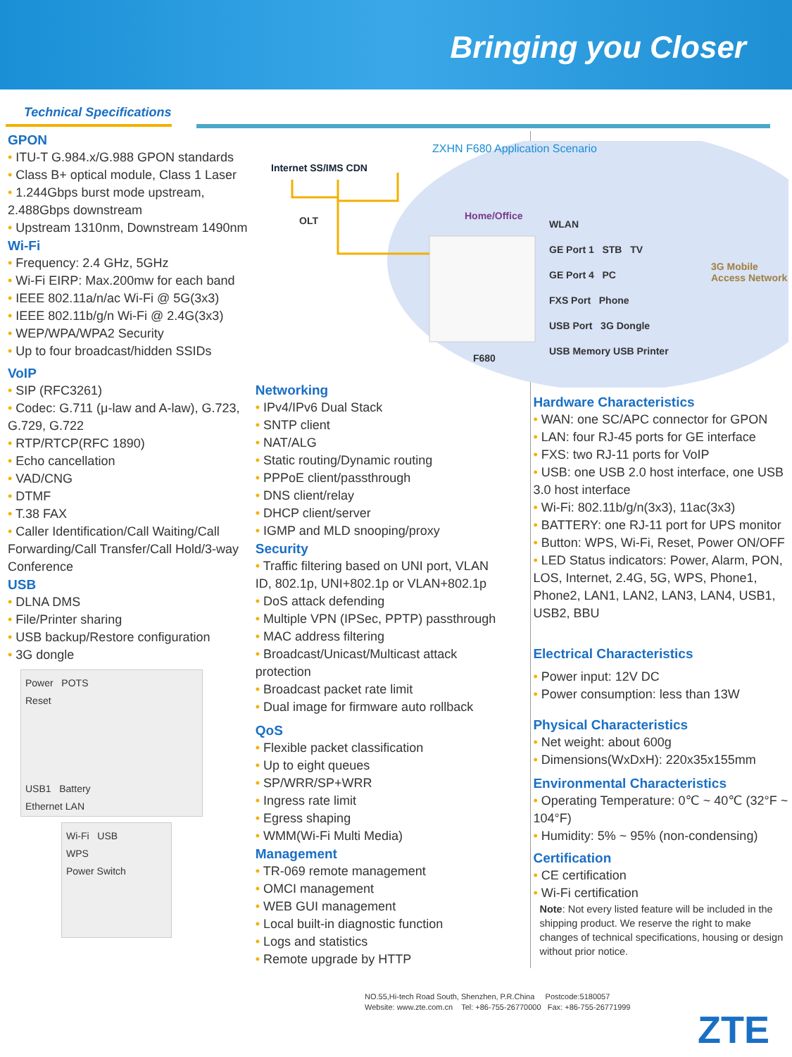Bringing you Closer
Technical Specifications
ZXHN F680 Application Scenario
Internet SS/IMS CDN
OLT Home/Office
WLAN
GE Port 1 STB TV
GE Port 4 PC
FXS Port Phone
USB Port 3G Dongle
USB Memory USB Printer
3G Mobile
Access Network
F680
GPON
• ITU-T G.984.x/G.988 GPON standards
• Class B+ optical module, Class 1 Laser
• 1.244Gbps burst mode upstream, 2.488Gbps downstream
• Upstream 1310nm, Downstream 1490nm
Wi-Fi
• Frequency: 2.4 GHz, 5GHz
• Wi-Fi EIRP: Max.200mw for each band
• IEEE 802.11a/n/ac Wi-Fi @ 5G(3x3)
• IEEE 802.11b/g/n Wi-Fi @ 2.4G(3x3)
• WEP/WPA/WPA2 Security
• Up to four broadcast/hidden SSIDs
VoIP
• SIP (RFC3261)
• Codec: G.711 (μ-law and A-law), G.723, G.729, G.722
• RTP/RTCP(RFC 1890)
• Echo cancellation
• VAD/CNG
• DTMF
• T.38 FAX
• Caller Identification/Call Waiting/Call Forwarding/Call Transfer/Call Hold/3-way Conference
USB
• DLNA DMS
• File/Printer sharing
• USB backup/Restore configuration
• 3G dongle
Power POTS
Reset
USB1 Battery
Ethernet LAN
Wi-Fi USB
WPS
Power Switch
Networking
• IPv4/IPv6 Dual Stack
• SNTP client
• NAT/ALG
• Static routing/Dynamic routing
• PPPoE client/passthrough
• DNS client/relay
• DHCP client/server
• IGMP and MLD snooping/proxy
Security
• Traffic filtering based on UNI port, VLAN ID, 802.1p, UNI+802.1p or VLAN+802.1p
• DoS attack defending
• Multiple VPN (IPSec, PPTP) passthrough
• MAC address filtering
• Broadcast/Unicast/Multicast attack protection
• Broadcast packet rate limit
• Dual image for firmware auto rollback
QoS
• Flexible packet classification
• Up to eight queues
• SP/WRR/SP+WRR
• Ingress rate limit
• Egress shaping
• WMM(Wi-Fi Multi Media)
Management
• TR-069 remote management
• OMCI management
• WEB GUI management
• Local built-in diagnostic function
• Logs and statistics
• Remote upgrade by HTTP
Hardware Characteristics
• WAN: one SC/APC connector for GPON
• LAN: four RJ-45 ports for GE interface
• FXS: two RJ-11 ports for VoIP
• USB: one USB 2.0 host interface, one USB 3.0 host interface
• Wi-Fi: 802.11b/g/n(3x3), 11ac(3x3)
• BATTERY: one RJ-11 port for UPS monitor
• Button: WPS, Wi-Fi, Reset, Power ON/OFF
• LED Status indicators: Power, Alarm, PON, LOS, Internet, 2.4G, 5G, WPS, Phone1, Phone2, LAN1, LAN2, LAN3, LAN4, USB1, USB2, BBU
Electrical Characteristics
• Power input: 12V DC
• Power consumption: less than 13W
Physical Characteristics
• Net weight: about 600g
• Dimensions(WxDxH): 220x35x155mm
Environmental Characteristics
• Operating Temperature: 0℃ ~ 40℃ (32°F ~ 104°F)
• Humidity: 5% ~ 95% (non-condensing)
Certification
• CE certification
• Wi-Fi certification
Note: Not every listed feature will be included in the shipping product. We reserve the right to make changes of technical specifications, housing or design without prior notice.
NO.55,Hi-tech Road South, Shenzhen, P.R.China Postcode:5180057
Website: www.zte.com.cn Tel: +86-755-26770000 Fax: +86-755-26771999
ZTE